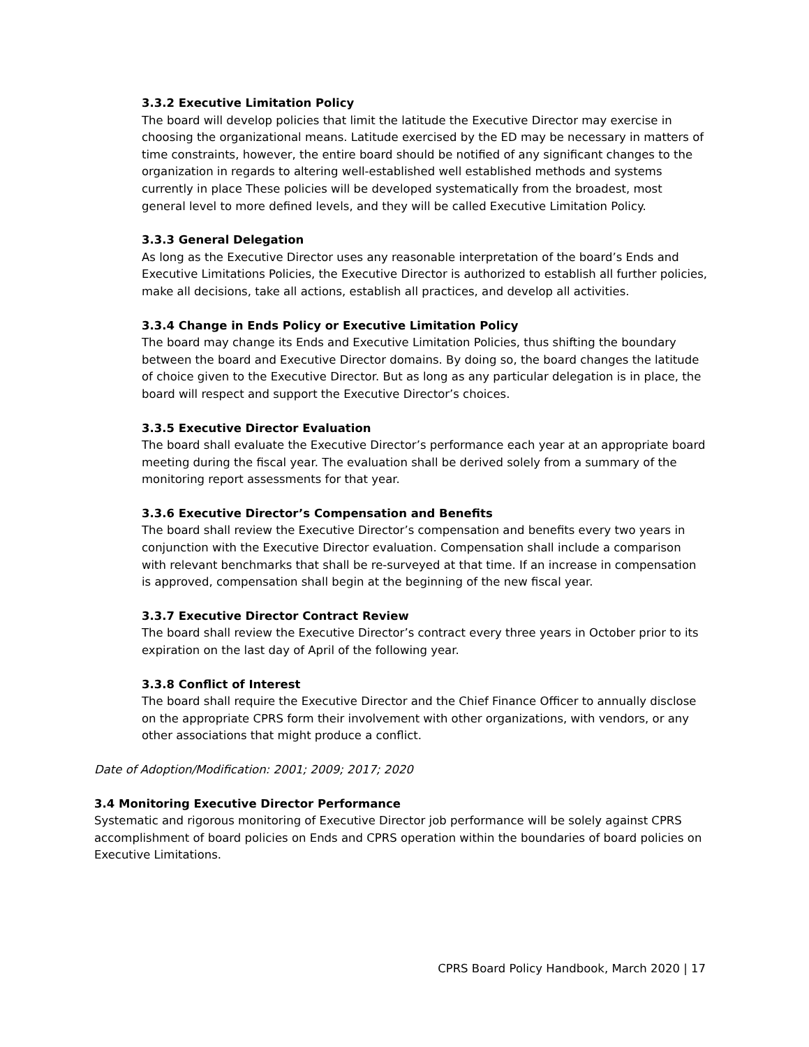3.3.2 Executive Limitation Policy
The board will develop policies that limit the latitude the Executive Director may exercise in choosing the organizational means. Latitude exercised by the ED may be necessary in matters of time constraints, however, the entire board should be notified of any significant changes to the organization in regards to altering well-established well established methods and systems currently in place These policies will be developed systematically from the broadest, most general level to more defined levels, and they will be called Executive Limitation Policy.
3.3.3 General Delegation
As long as the Executive Director uses any reasonable interpretation of the board’s Ends and Executive Limitations Policies, the Executive Director is authorized to establish all further policies, make all decisions, take all actions, establish all practices, and develop all activities.
3.3.4 Change in Ends Policy or Executive Limitation Policy
The board may change its Ends and Executive Limitation Policies, thus shifting the boundary between the board and Executive Director domains. By doing so, the board changes the latitude of choice given to the Executive Director. But as long as any particular delegation is in place, the board will respect and support the Executive Director’s choices.
3.3.5 Executive Director Evaluation
The board shall evaluate the Executive Director’s performance each year at an appropriate board meeting during the fiscal year. The evaluation shall be derived solely from a summary of the monitoring report assessments for that year.
3.3.6 Executive Director’s Compensation and Benefits
The board shall review the Executive Director’s compensation and benefits every two years in conjunction with the Executive Director evaluation. Compensation shall include a comparison with relevant benchmarks that shall be re-surveyed at that time. If an increase in compensation is approved, compensation shall begin at the beginning of the new fiscal year.
3.3.7 Executive Director Contract Review
The board shall review the Executive Director’s contract every three years in October prior to its expiration on the last day of April of the following year.
3.3.8 Conflict of Interest
The board shall require the Executive Director and the Chief Finance Officer to annually disclose on the appropriate CPRS form their involvement with other organizations, with vendors, or any other associations that might produce a conflict.
Date of Adoption/Modification: 2001; 2009; 2017; 2020
3.4 Monitoring Executive Director Performance
Systematic and rigorous monitoring of Executive Director job performance will be solely against CPRS accomplishment of board policies on Ends and CPRS operation within the boundaries of board policies on Executive Limitations.
CPRS Board Policy Handbook, March 2020 | 17